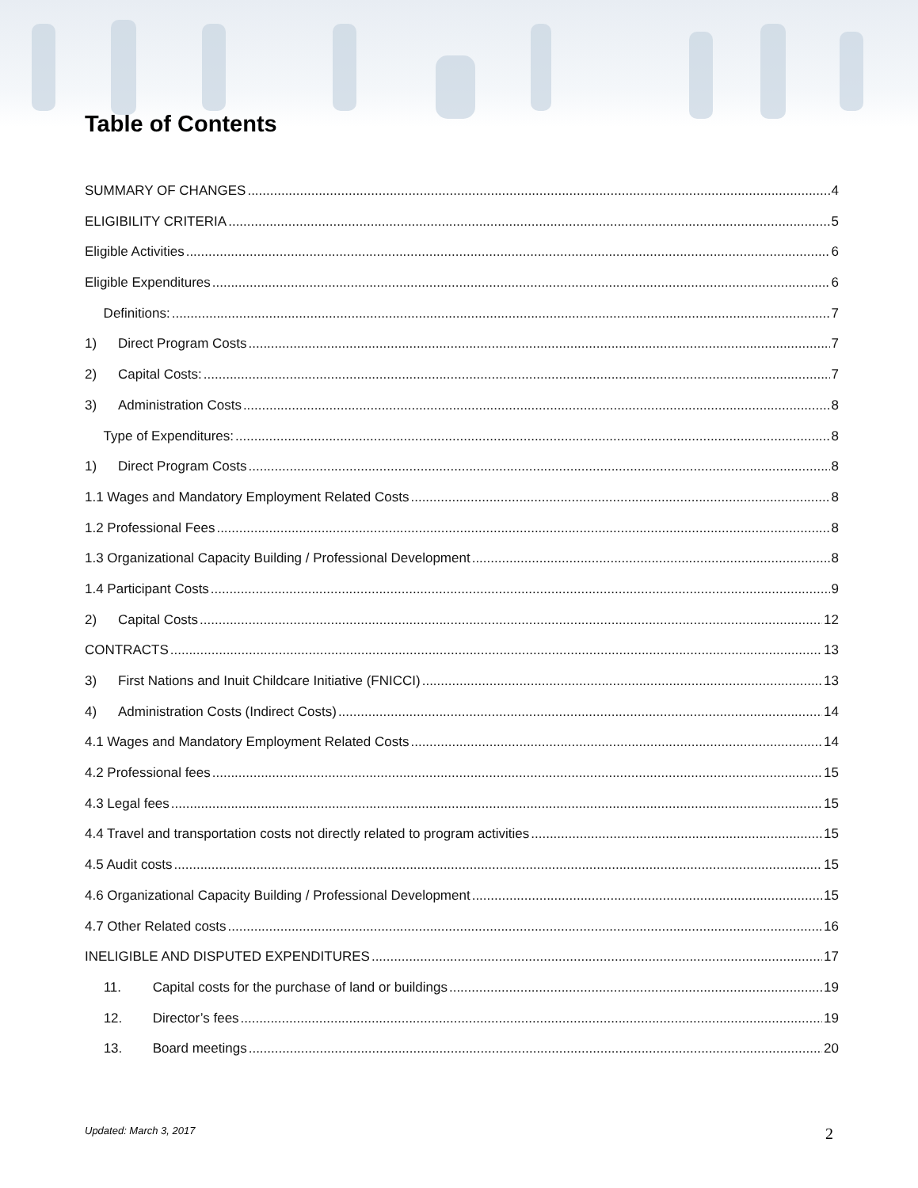Table of Contents
SUMMARY OF CHANGES 4
ELIGIBILITY CRITERIA 5
Eligible Activities 6
Eligible Expenditures 6
Definitions: 7
1) Direct Program Costs 7
2) Capital Costs: 7
3) Administration Costs 8
Type of Expenditures: 8
1) Direct Program Costs 8
1.1 Wages and Mandatory Employment Related Costs 8
1.2 Professional Fees 8
1.3 Organizational Capacity Building / Professional Development 8
1.4 Participant Costs 9
2) Capital Costs 12
CONTRACTS 13
3) First Nations and Inuit Childcare Initiative (FNICCI) 13
4) Administration Costs (Indirect Costs) 14
4.1 Wages and Mandatory Employment Related Costs 14
4.2 Professional fees 15
4.3 Legal fees 15
4.4 Travel and transportation costs not directly related to program activities 15
4.5 Audit costs 15
4.6 Organizational Capacity Building / Professional Development 15
4.7 Other Related costs 16
INELIGIBLE AND DISPUTED EXPENDITURES 17
11. Capital costs for the purchase of land or buildings 19
12. Director’s fees 19
13. Board meetings 20
Updated: March 3, 2017 2